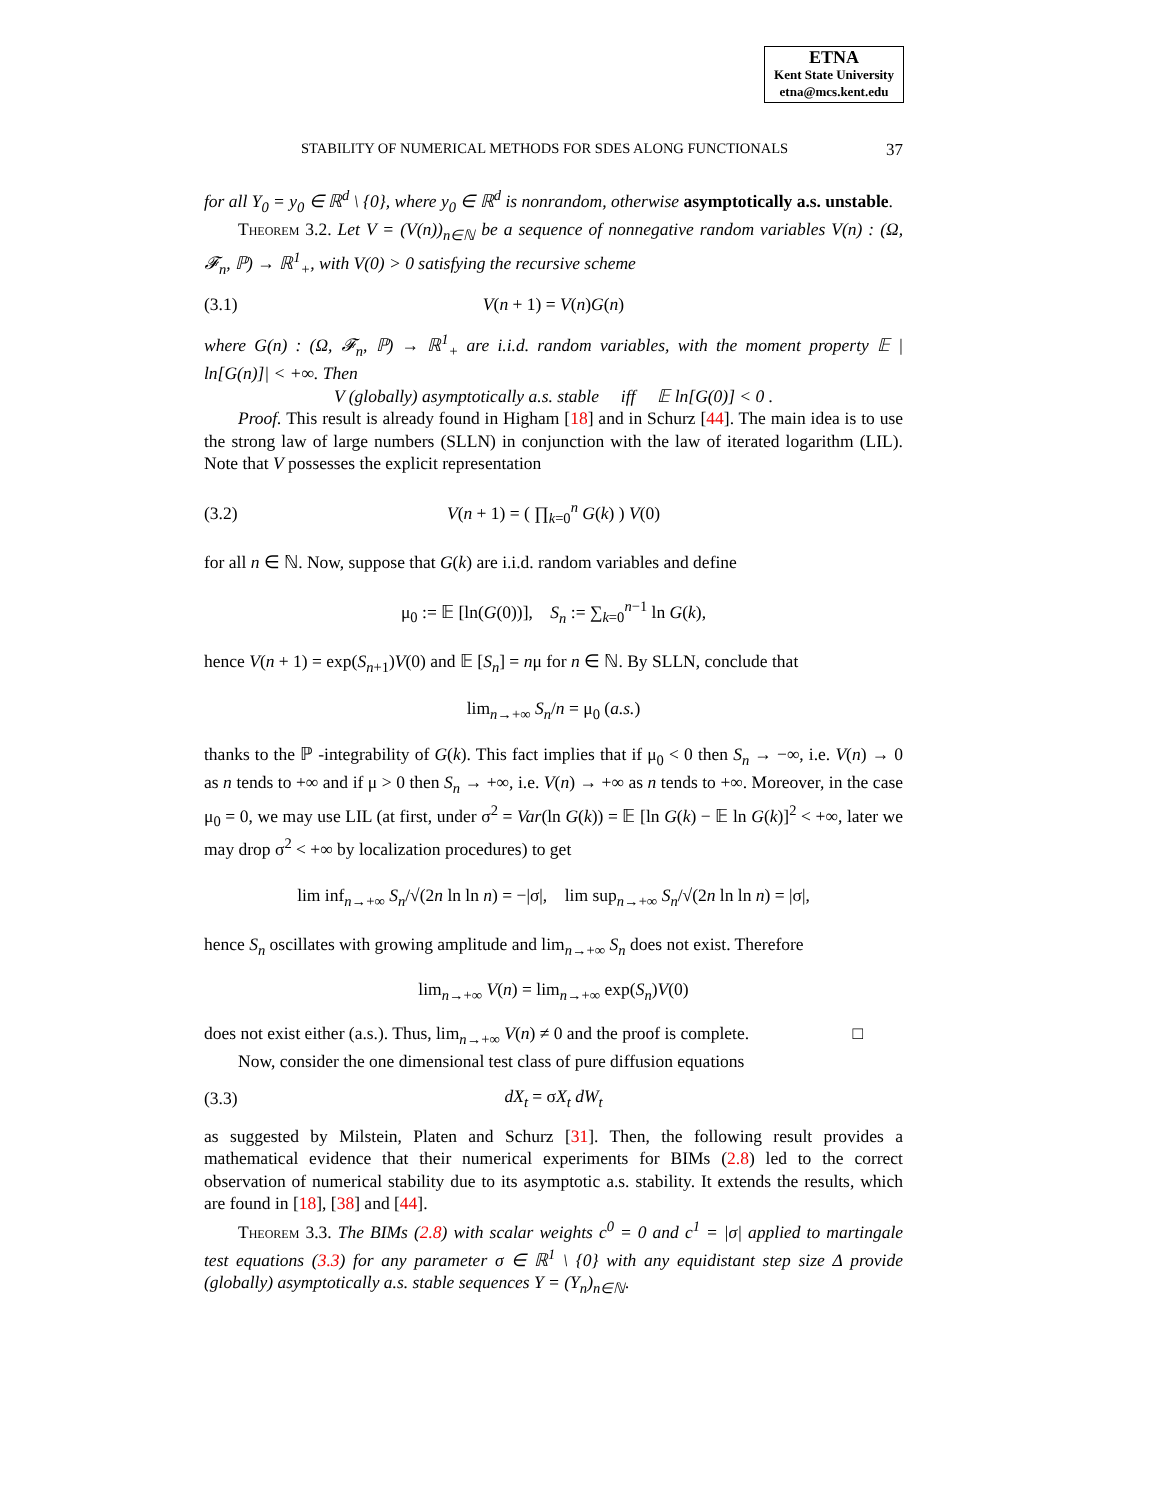ETNA
Kent State University
etna@mcs.kent.edu
STABILITY OF NUMERICAL METHODS FOR SDES ALONG FUNCTIONALS 37
for all Y<sub>0</sub> = y<sub>0</sub> ∈ ℝ<sup>d</sup> \ {0}, where y<sub>0</sub> ∈ ℝ<sup>d</sup> is nonrandom, otherwise asymptotically a.s. unstable.
Theorem 3.2. Let V = (V(n))<sub>n∈ℕ</sub> be a sequence of nonnegative random variables V(n) : (Ω, 𝓕<sub>n</sub>, ℙ) → ℝ<sup>1</sup><sub>+</sub>, with V(0) > 0 satisfying the recursive scheme
(3.1) V(n + 1) = V(n)G(n)
where G(n) : (Ω, 𝓕<sub>n</sub>, ℙ) → ℝ<sup>1</sup><sub>+</sub> are i.i.d. random variables, with the moment property 𝔼 | ln[G(n)]| < +∞. Then
V (globally) asymptotically a.s. stable iff 𝔼 ln[G(0)] < 0 .
Proof. This result is already found in Higham [18] and in Schurz [44]. The main idea is to use the strong law of large numbers (SLLN) in conjunction with the law of iterated logarithm (LIL). Note that V possesses the explicit representation
(3.2) V(n + 1) = ( ∏<sub>k=0</sub><sup>n</sup> G(k) ) V(0)
for all n ∈ ℕ. Now, suppose that G(k) are i.i.d. random variables and define
μ<sub>0</sub> := 𝔼 [ln(G(0))], S<sub>n</sub> := ∑<sub>k=0</sub><sup>n−1</sup> ln G(k),
hence V(n + 1) = exp(S<sub>n+1</sub>)V(0) and 𝔼 [S<sub>n</sub>] = nμ for n ∈ ℕ. By SLLN, conclude that
lim<sub>n→+∞</sub> S<sub>n</sub>/n = μ<sub>0</sub> (a.s.)
thanks to the ℙ -integrability of G(k). This fact implies that if μ<sub>0</sub> < 0 then S<sub>n</sub> → −∞, i.e. V(n) → 0 as n tends to +∞ and if μ > 0 then S<sub>n</sub> → +∞, i.e. V(n) → +∞ as n tends to +∞. Moreover, in the case μ<sub>0</sub> = 0, we may use LIL (at first, under σ<sup>2</sup> = Var(ln G(k)) = 𝔼 [ln G(k) − 𝔼 ln G(k)]<sup>2</sup> < +∞, later we may drop σ<sup>2</sup> < +∞ by localization procedures) to get
lim inf<sub>n→+∞</sub> S<sub>n</sub>/√(2n ln ln n) = −|σ|, lim sup<sub>n→+∞</sub> S<sub>n</sub>/√(2n ln ln n) = |σ|,
hence S<sub>n</sub> oscillates with growing amplitude and lim<sub>n→+∞</sub> S<sub>n</sub> does not exist. Therefore
lim<sub>n→+∞</sub> V(n) = lim<sub>n→+∞</sub> exp(S<sub>n</sub>)V(0)
does not exist either (a.s.). Thus, lim<sub>n→+∞</sub> V(n) ≠ 0 and the proof is complete. □
Now, consider the one dimensional test class of pure diffusion equations
(3.3) dX<sub>t</sub> = σX<sub>t</sub> dW<sub>t</sub>
as suggested by Milstein, Platen and Schurz [31]. Then, the following result provides a mathematical evidence that their numerical experiments for BIMs (2.8) led to the correct observation of numerical stability due to its asymptotic a.s. stability. It extends the results, which are found in [18], [38] and [44].
Theorem 3.3. The BIMs (2.8) with scalar weights c<sup>0</sup> = 0 and c<sup>1</sup> = |σ| applied to martingale test equations (3.3) for any parameter σ ∈ ℝ<sup>1</sup> \ {0} with any equidistant step size Δ provide (globally) asymptotically a.s. stable sequences Y = (Y<sub>n</sub>)<sub>n∈ℕ</sub>.